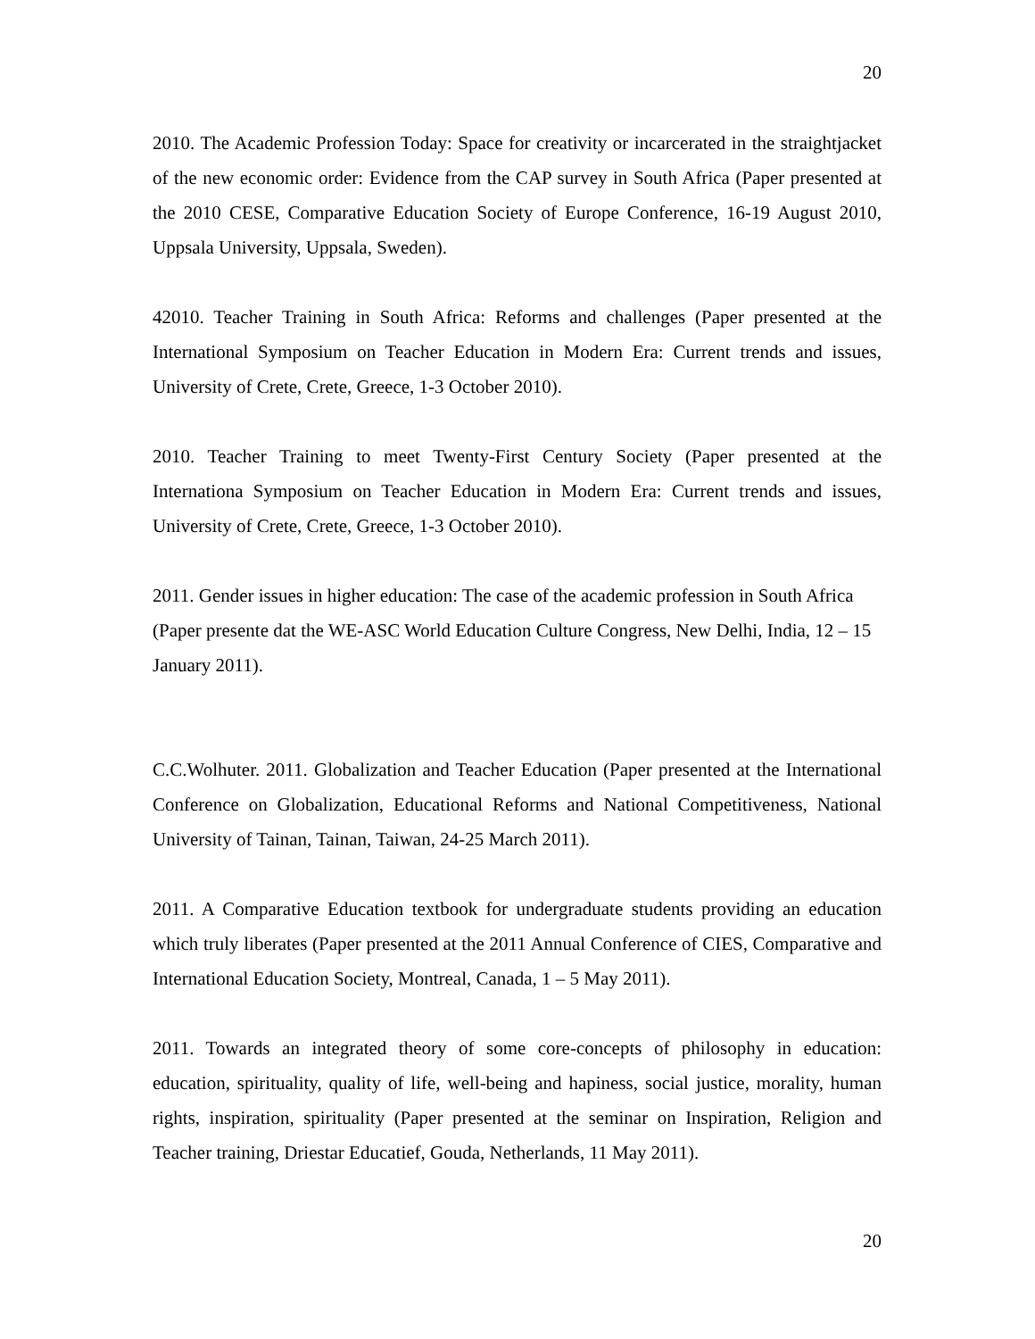20
2010. The Academic Profession Today: Space for creativity or incarcerated in the straightjacket of the new economic order: Evidence from the CAP survey in South Africa (Paper presented at the 2010 CESE, Comparative Education Society of Europe Conference, 16-19 August 2010, Uppsala University, Uppsala, Sweden).
42010. Teacher Training in South Africa: Reforms and challenges (Paper presented at the International Symposium on Teacher Education in Modern Era: Current trends and issues, University of Crete, Crete, Greece, 1-3 October 2010).
2010. Teacher Training to meet Twenty-First Century Society (Paper presented at the Internationa Symposium on Teacher Education in Modern Era: Current trends and issues, University of Crete, Crete, Greece, 1-3 October 2010).
2011. Gender issues in higher education: The case of the academic profession in South Africa (Paper presente dat the WE-ASC World Education Culture Congress, New Delhi, India, 12 – 15 January 2011).
C.C.Wolhuter. 2011. Globalization and Teacher Education (Paper presented at the International Conference on Globalization, Educational Reforms and National Competitiveness, National University of Tainan, Tainan, Taiwan, 24-25 March 2011).
2011. A Comparative Education textbook for undergraduate students providing an education which truly liberates (Paper presented at the 2011 Annual Conference of CIES, Comparative and International Education Society, Montreal, Canada, 1 – 5 May 2011).
2011. Towards an integrated theory of some core-concepts of philosophy in education: education, spirituality, quality of life, well-being and hapiness, social justice, morality, human rights, inspiration, spirituality (Paper presented at the seminar on Inspiration, Religion and Teacher training, Driestar Educatief, Gouda, Netherlands, 11 May 2011).
20